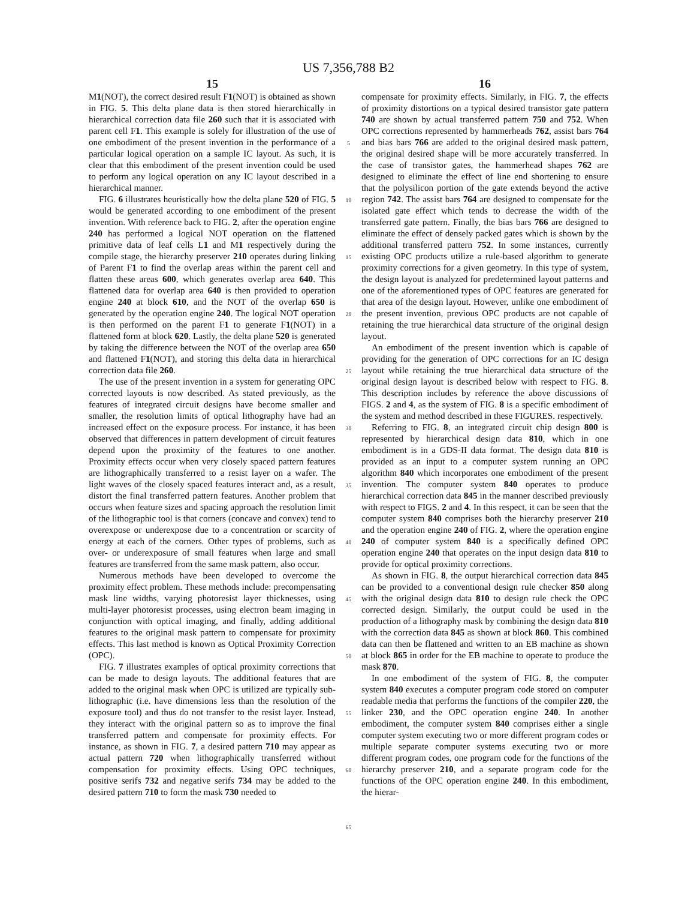US 7,356,788 B2
15
M1(NOT), the correct desired result F1(NOT) is obtained as shown in FIG. 5. This delta plane data is then stored hierarchically in hierarchical correction data file 260 such that it is associated with parent cell F1. This example is solely for illustration of the use of one embodiment of the present invention in the performance of a particular logical operation on a sample IC layout. As such, it is clear that this embodiment of the present invention could be used to perform any logical operation on any IC layout described in a hierarchical manner.
FIG. 6 illustrates heuristically how the delta plane 520 of FIG. 5 would be generated according to one embodiment of the present invention. With reference back to FIG. 2, after the operation engine 240 has performed a logical NOT operation on the flattened primitive data of leaf cells L1 and M1 respectively during the compile stage, the hierarchy preserver 210 operates during linking of Parent F1 to find the overlap areas within the parent cell and flatten these areas 600, which generates overlap area 640. This flattened data for overlap area 640 is then provided to operation engine 240 at block 610, and the NOT of the overlap 650 is generated by the operation engine 240. The logical NOT operation is then performed on the parent F1 to generate F1(NOT) in a flattened form at block 620. Lastly, the delta plane 520 is generated by taking the difference between the NOT of the overlap area 650 and flattened F1(NOT), and storing this delta data in hierarchical correction data file 260.
The use of the present invention in a system for generating OPC corrected layouts is now described. As stated previously, as the features of integrated circuit designs have become smaller and smaller, the resolution limits of optical lithography have had an increased effect on the exposure process. For instance, it has been observed that differences in pattern development of circuit features depend upon the proximity of the features to one another. Proximity effects occur when very closely spaced pattern features are lithographically transferred to a resist layer on a wafer. The light waves of the closely spaced features interact and, as a result, distort the final transferred pattern features. Another problem that occurs when feature sizes and spacing approach the resolution limit of the lithographic tool is that corners (concave and convex) tend to overexpose or underexpose due to a concentration or scarcity of energy at each of the corners. Other types of problems, such as over- or underexposure of small features when large and small features are transferred from the same mask pattern, also occur.
Numerous methods have been developed to overcome the proximity effect problem. These methods include: precompensating mask line widths, varying photoresist layer thicknesses, using multi-layer photoresist processes, using electron beam imaging in conjunction with optical imaging, and finally, adding additional features to the original mask pattern to compensate for proximity effects. This last method is known as Optical Proximity Correction (OPC).
FIG. 7 illustrates examples of optical proximity corrections that can be made to design layouts. The additional features that are added to the original mask when OPC is utilized are typically sub-lithographic (i.e. have dimensions less than the resolution of the exposure tool) and thus do not transfer to the resist layer. Instead, they interact with the original pattern so as to improve the final transferred pattern and compensate for proximity effects. For instance, as shown in FIG. 7, a desired pattern 710 may appear as actual pattern 720 when lithographically transferred without compensation for proximity effects. Using OPC techniques, positive serifs 732 and negative serifs 734 may be added to the desired pattern 710 to form the mask 730 needed to
5
10
15
20
25
30
35
40
45
50
55
60
65
16
compensate for proximity effects. Similarly, in FIG. 7, the effects of proximity distortions on a typical desired transistor gate pattern 740 are shown by actual transferred pattern 750 and 752. When OPC corrections represented by hammerheads 762, assist bars 764 and bias bars 766 are added to the original desired mask pattern, the original desired shape will be more accurately transferred. In the case of transistor gates, the hammerhead shapes 762 are designed to eliminate the effect of line end shortening to ensure that the polysilicon portion of the gate extends beyond the active region 742. The assist bars 764 are designed to compensate for the isolated gate effect which tends to decrease the width of the transferred gate pattern. Finally, the bias bars 766 are designed to eliminate the effect of densely packed gates which is shown by the additional transferred pattern 752. In some instances, currently existing OPC products utilize a rule-based algorithm to generate proximity corrections for a given geometry. In this type of system, the design layout is analyzed for predetermined layout patterns and one of the aforementioned types of OPC features are generated for that area of the design layout. However, unlike one embodiment of the present invention, previous OPC products are not capable of retaining the true hierarchical data structure of the original design layout.
An embodiment of the present invention which is capable of providing for the generation of OPC corrections for an IC design layout while retaining the true hierarchical data structure of the original design layout is described below with respect to FIG. 8. This description includes by reference the above discussions of FIGS. 2 and 4, as the system of FIG. 8 is a specific embodiment of the system and method described in these FIGURES. respectively.
Referring to FIG. 8, an integrated circuit chip design 800 is represented by hierarchical design data 810, which in one embodiment is in a GDS-II data format. The design data 810 is provided as an input to a computer system running an OPC algorithm 840 which incorporates one embodiment of the present invention. The computer system 840 operates to produce hierarchical correction data 845 in the manner described previously with respect to FIGS. 2 and 4. In this respect, it can be seen that the computer system 840 comprises both the hierarchy preserver 210 and the operation engine 240 of FIG. 2, where the operation engine 240 of computer system 840 is a specifically defined OPC operation engine 240 that operates on the input design data 810 to provide for optical proximity corrections.
As shown in FIG. 8, the output hierarchical correction data 845 can be provided to a conventional design rule checker 850 along with the original design data 810 to design rule check the OPC corrected design. Similarly, the output could be used in the production of a lithography mask by combining the design data 810 with the correction data 845 as shown at block 860. This combined data can then be flattened and written to an EB machine as shown at block 865 in order for the EB machine to operate to produce the mask 870.
In one embodiment of the system of FIG. 8, the computer system 840 executes a computer program code stored on computer readable media that performs the functions of the compiler 220, the linker 230, and the OPC operation engine 240. In another embodiment, the computer system 840 comprises either a single computer system executing two or more different program codes or multiple separate computer systems executing two or more different program codes, one program code for the functions of the hierarchy preserver 210, and a separate program code for the functions of the OPC operation engine 240. In this embodiment, the hierar-